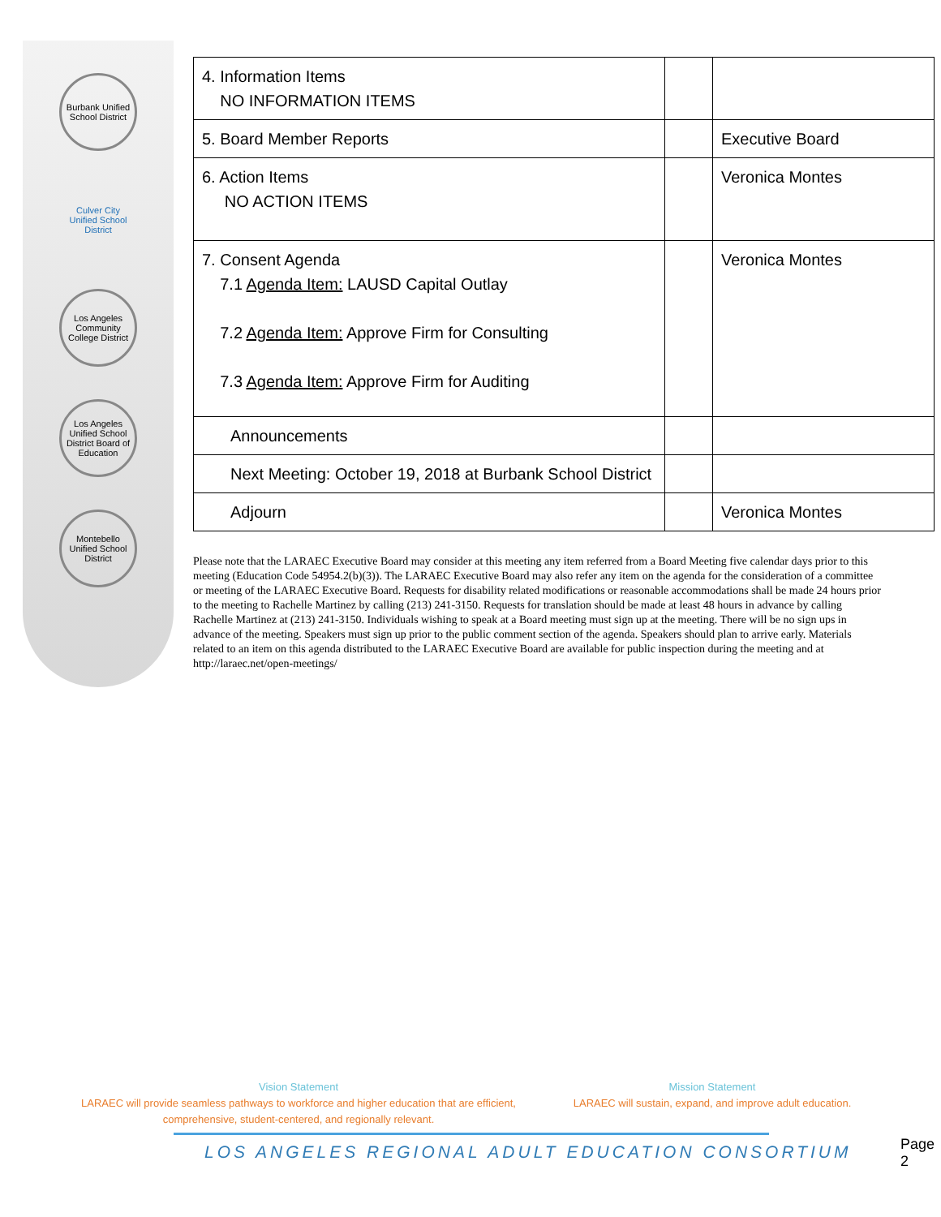Burbank Unified School District
Culver City Unified School District
Los Angeles Community College District
Los Angeles Unified School District Board of Education
Montebello Unified School District
| 4. Information Items NO INFORMATION ITEMS | | |
| 5. Board Member Reports | | Executive Board |
| 6. Action Items NO ACTION ITEMS | | Veronica Montes |
| 7. Consent Agenda 7.1 Agenda Item: LAUSD Capital Outlay 7.2 Agenda Item: Approve Firm for Consulting 7.3 Agenda Item: Approve Firm for Auditing | | Veronica Montes |
| Announcements | | |
| Next Meeting: October 19, 2018 at Burbank School District | | |
| Adjourn | | Veronica Montes |
Please note that the LARAEC Executive Board may consider at this meeting any item referred from a Board Meeting five calendar days prior to this meeting (Education Code 54954.2(b)(3)). The LARAEC Executive Board may also refer any item on the agenda for the consideration of a committee or meeting of the LARAEC Executive Board. Requests for disability related modifications or reasonable accommodations shall be made 24 hours prior to the meeting to Rachelle Martinez by calling (213) 241-3150. Requests for translation should be made at least 48 hours in advance by calling Rachelle Martinez at (213) 241-3150. Individuals wishing to speak at a Board meeting must sign up at the meeting. There will be no sign ups in advance of the meeting. Speakers must sign up prior to the public comment section of the agenda. Speakers should plan to arrive early. Materials related to an item on this agenda distributed to the LARAEC Executive Board are available for public inspection during the meeting and at http://laraec.net/open-meetings/
Vision Statement
LARAEC will provide seamless pathways to workforce and higher education that are efficient, comprehensive, student-centered, and regionally relevant.
Mission Statement
LARAEC will sustain, expand, and improve adult education.
LOS ANGELES REGIONAL ADULT EDUCATION CONSORTIUM
Page 2